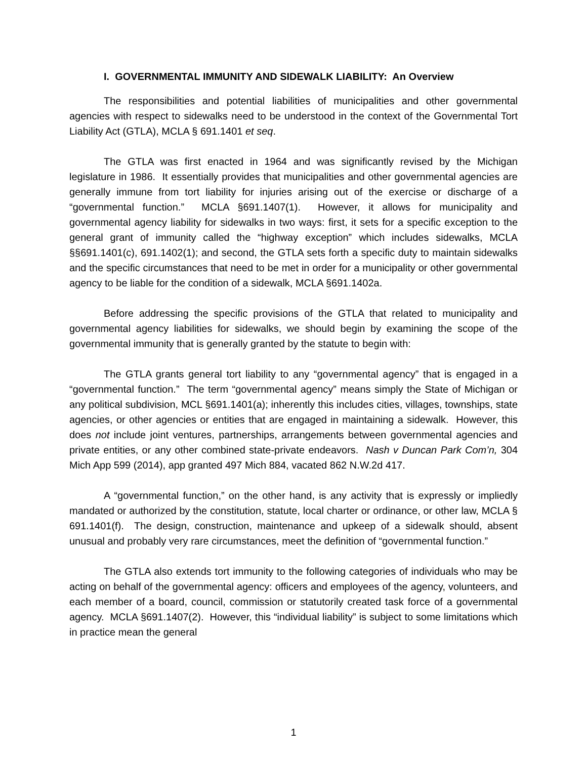I. GOVERNMENTAL IMMUNITY AND SIDEWALK LIABILITY: An Overview
The responsibilities and potential liabilities of municipalities and other governmental agencies with respect to sidewalks need to be understood in the context of the Governmental Tort Liability Act (GTLA), MCLA § 691.1401 et seq.
The GTLA was first enacted in 1964 and was significantly revised by the Michigan legislature in 1986. It essentially provides that municipalities and other governmental agencies are generally immune from tort liability for injuries arising out of the exercise or discharge of a “governmental function.” MCLA §691.1407(1). However, it allows for municipality and governmental agency liability for sidewalks in two ways: first, it sets for a specific exception to the general grant of immunity called the “highway exception” which includes sidewalks, MCLA §§691.1401(c), 691.1402(1); and second, the GTLA sets forth a specific duty to maintain sidewalks and the specific circumstances that need to be met in order for a municipality or other governmental agency to be liable for the condition of a sidewalk, MCLA §691.1402a.
Before addressing the specific provisions of the GTLA that related to municipality and governmental agency liabilities for sidewalks, we should begin by examining the scope of the governmental immunity that is generally granted by the statute to begin with:
The GTLA grants general tort liability to any “governmental agency” that is engaged in a “governmental function.” The term “governmental agency” means simply the State of Michigan or any political subdivision, MCL §691.1401(a); inherently this includes cities, villages, townships, state agencies, or other agencies or entities that are engaged in maintaining a sidewalk. However, this does not include joint ventures, partnerships, arrangements between governmental agencies and private entities, or any other combined state-private endeavors. Nash v Duncan Park Com’n, 304 Mich App 599 (2014), app granted 497 Mich 884, vacated 862 N.W.2d 417.
A “governmental function,” on the other hand, is any activity that is expressly or impliedly mandated or authorized by the constitution, statute, local charter or ordinance, or other law, MCLA § 691.1401(f). The design, construction, maintenance and upkeep of a sidewalk should, absent unusual and probably very rare circumstances, meet the definition of “governmental function.”
The GTLA also extends tort immunity to the following categories of individuals who may be acting on behalf of the governmental agency: officers and employees of the agency, volunteers, and each member of a board, council, commission or statutorily created task force of a governmental agency. MCLA §691.1407(2). However, this “individual liability” is subject to some limitations which in practice mean the general
1